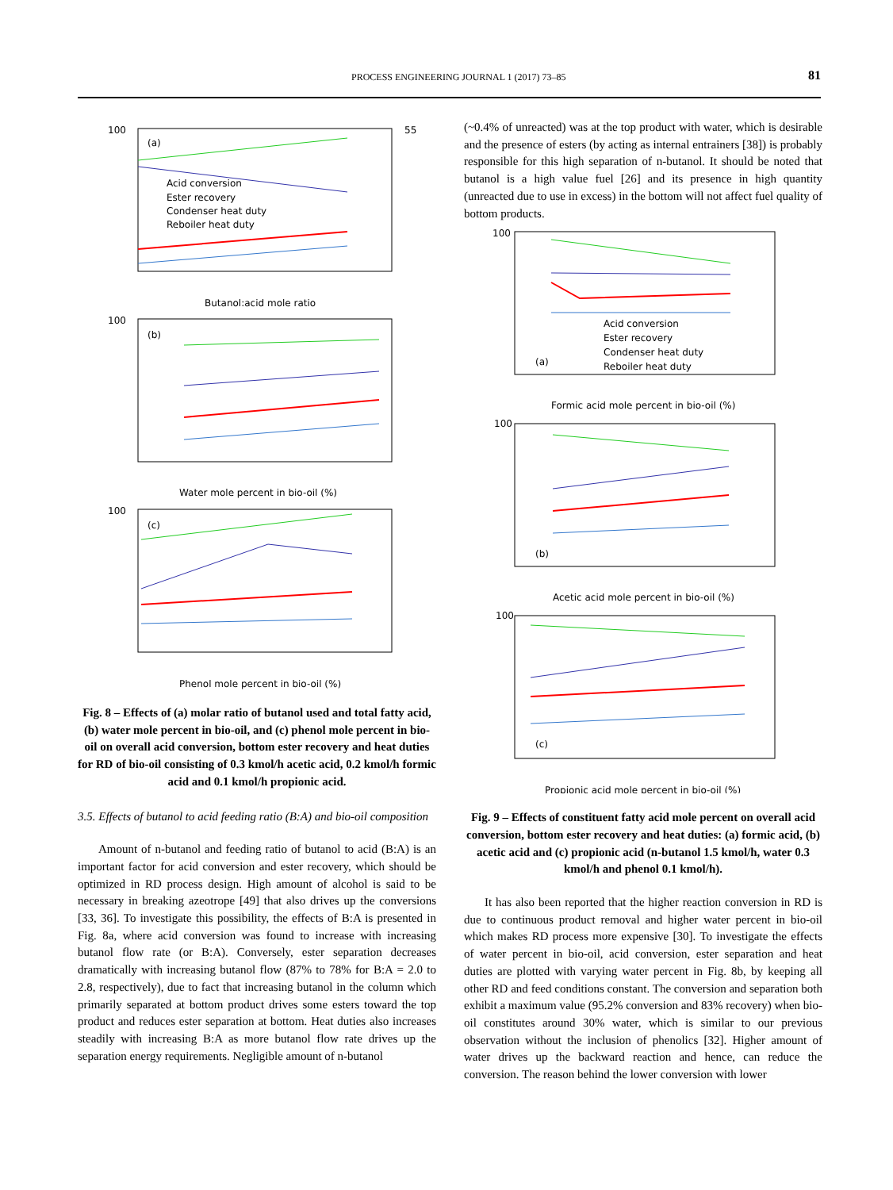PROCESS ENGINEERING JOURNAL 1 (2017) 73–85 81
100
55
(a)
Acid conversion
Ester recovery
Condenser heat duty
Reboiler heat duty
Butanol:acid mole ratio
100
(b)
Water mole percent in bio-oil (%)
100
(c)
Phenol mole percent in bio-oil (%)
Fig. 8 – Effects of (a) molar ratio of butanol used and total fatty acid, (b) water mole percent in bio-oil, and (c) phenol mole percent in bio-oil on overall acid conversion, bottom ester recovery and heat duties for RD of bio-oil consisting of 0.3 kmol/h acetic acid, 0.2 kmol/h formic acid and 0.1 kmol/h propionic acid.
3.5. Effects of butanol to acid feeding ratio (B:A) and bio-oil composition
Amount of n-butanol and feeding ratio of butanol to acid (B:A) is an important factor for acid conversion and ester recovery, which should be optimized in RD process design. High amount of alcohol is said to be necessary in breaking azeotrope [49] that also drives up the conversions [33, 36]. To investigate this possibility, the effects of B:A is presented in Fig. 8a, where acid conversion was found to increase with increasing butanol flow rate (or B:A). Conversely, ester separation decreases dramatically with increasing butanol flow (87% to 78% for B:A = 2.0 to 2.8, respectively), due to fact that increasing butanol in the column which primarily separated at bottom product drives some esters toward the top product and reduces ester separation at bottom. Heat duties also increases steadily with increasing B:A as more butanol flow rate drives up the separation energy requirements. Negligible amount of n-butanol
(~0.4% of unreacted) was at the top product with water, which is desirable and the presence of esters (by acting as internal entrainers [38]) is probably responsible for this high separation of n-butanol. It should be noted that butanol is a high value fuel [26] and its presence in high quantity (unreacted due to use in excess) in the bottom will not affect fuel quality of bottom products.
100
(a)
Acid conversion
Ester recovery
Condenser heat duty
Reboiler heat duty
Formic acid mole percent in bio-oil (%)
100
(b)
Acetic acid mole percent in bio-oil (%)
100
(c)
Propionic acid mole percent in bio-oil (%)
Fig. 9 – Effects of constituent fatty acid mole percent on overall acid conversion, bottom ester recovery and heat duties: (a) formic acid, (b) acetic acid and (c) propionic acid (n-butanol 1.5 kmol/h, water 0.3 kmol/h and phenol 0.1 kmol/h).
It has also been reported that the higher reaction conversion in RD is due to continuous product removal and higher water percent in bio-oil which makes RD process more expensive [30]. To investigate the effects of water percent in bio-oil, acid conversion, ester separation and heat duties are plotted with varying water percent in Fig. 8b, by keeping all other RD and feed conditions constant. The conversion and separation both exhibit a maximum value (95.2% conversion and 83% recovery) when bio-oil constitutes around 30% water, which is similar to our previous observation without the inclusion of phenolics [32]. Higher amount of water drives up the backward reaction and hence, can reduce the conversion. The reason behind the lower conversion with lower